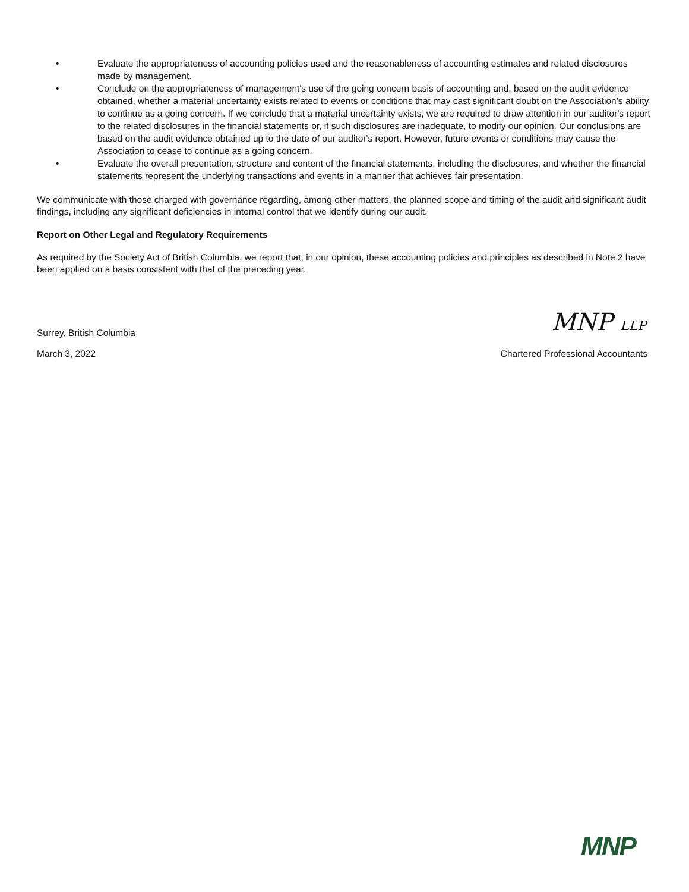• Evaluate the appropriateness of accounting policies used and the reasonableness of accounting estimates and related disclosures made by management.
• Conclude on the appropriateness of management's use of the going concern basis of accounting and, based on the audit evidence obtained, whether a material uncertainty exists related to events or conditions that may cast significant doubt on the Association’s ability to continue as a going concern. If we conclude that a material uncertainty exists, we are required to draw attention in our auditor's report to the related disclosures in the financial statements or, if such disclosures are inadequate, to modify our opinion. Our conclusions are based on the audit evidence obtained up to the date of our auditor's report. However, future events or conditions may cause the Association to cease to continue as a going concern.
• Evaluate the overall presentation, structure and content of the financial statements, including the disclosures, and whether the financial statements represent the underlying transactions and events in a manner that achieves fair presentation.
We communicate with those charged with governance regarding, among other matters, the planned scope and timing of the audit and significant audit findings, including any significant deficiencies in internal control that we identify during our audit.
Report on Other Legal and Regulatory Requirements
As required by the Society Act of British Columbia, we report that, in our opinion, these accounting policies and principles as described in Note 2 have been applied on a basis consistent with that of the preceding year.
Surrey, British Columbia MNP LLP
March 3, 2022 Chartered Professional Accountants
MNP